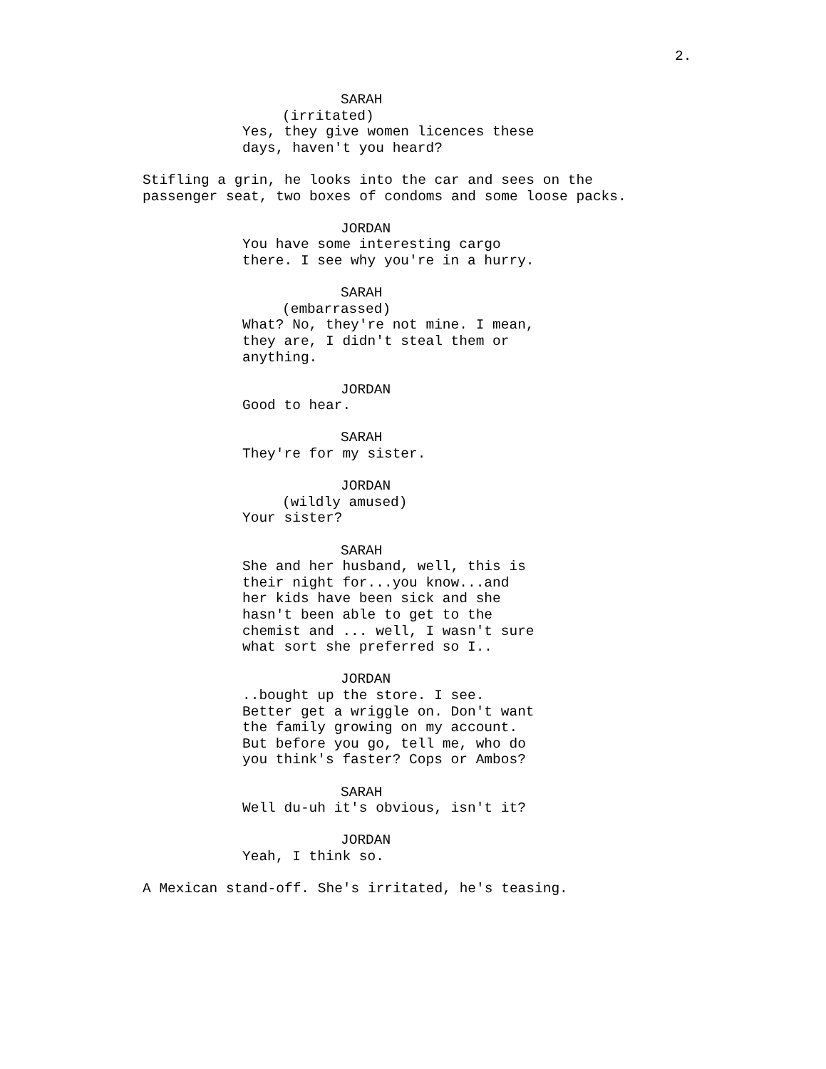2.
SARAH
(irritated)
Yes, they give women licences these days, haven't you heard?
Stifling a grin, he looks into the car and sees on the passenger seat, two boxes of condoms and some loose packs.
JORDAN
You have some interesting cargo there. I see why you're in a hurry.
SARAH
(embarrassed)
What? No, they're not mine. I mean, they are, I didn't steal them or anything.
JORDAN
Good to hear.
SARAH
They're for my sister.
JORDAN
(wildly amused)
Your sister?
SARAH
She and her husband, well, this is their night for...you know...and her kids have been sick and she hasn't been able to get to the chemist and ... well, I wasn't sure what sort she preferred so I..
JORDAN
..bought up the store. I see. Better get a wriggle on. Don't want the family growing on my account. But before you go, tell me, who do you think's faster? Cops or Ambos?
SARAH
Well du-uh it's obvious, isn't it?
JORDAN
Yeah, I think so.
A Mexican stand-off. She's irritated, he's teasing.